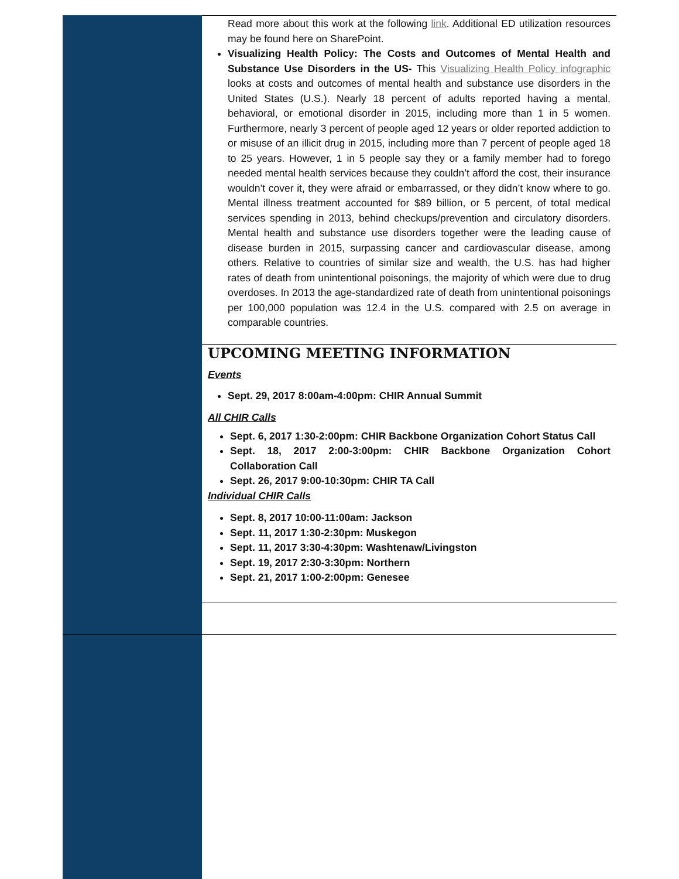Read more about this work at the following link. Additional ED utilization resources may be found here on SharePoint.
Visualizing Health Policy: The Costs and Outcomes of Mental Health and Substance Use Disorders in the US- This Visualizing Health Policy infographic looks at costs and outcomes of mental health and substance use disorders in the United States (U.S.). Nearly 18 percent of adults reported having a mental, behavioral, or emotional disorder in 2015, including more than 1 in 5 women. Furthermore, nearly 3 percent of people aged 12 years or older reported addiction to or misuse of an illicit drug in 2015, including more than 7 percent of people aged 18 to 25 years. However, 1 in 5 people say they or a family member had to forego needed mental health services because they couldn’t afford the cost, their insurance wouldn’t cover it, they were afraid or embarrassed, or they didn’t know where to go. Mental illness treatment accounted for $89 billion, or 5 percent, of total medical services spending in 2013, behind checkups/prevention and circulatory disorders. Mental health and substance use disorders together were the leading cause of disease burden in 2015, surpassing cancer and cardiovascular disease, among others. Relative to countries of similar size and wealth, the U.S. has had higher rates of death from unintentional poisonings, the majority of which were due to drug overdoses. In 2013 the age-standardized rate of death from unintentional poisonings per 100,000 population was 12.4 in the U.S. compared with 2.5 on average in comparable countries.
UPCOMING MEETING INFORMATION
Events
Sept. 29, 2017 8:00am-4:00pm: CHIR Annual Summit
All CHIR Calls
Sept. 6, 2017 1:30-2:00pm: CHIR Backbone Organization Cohort Status Call
Sept. 18, 2017 2:00-3:00pm: CHIR Backbone Organization Cohort Collaboration Call
Sept. 26, 2017 9:00-10:30pm: CHIR TA Call
Individual CHIR Calls
Sept. 8, 2017 10:00-11:00am: Jackson
Sept. 11, 2017 1:30-2:30pm: Muskegon
Sept. 11, 2017 3:30-4:30pm: Washtenaw/Livingston
Sept. 19, 2017 2:30-3:30pm: Northern
Sept. 21, 2017 1:00-2:00pm: Genesee